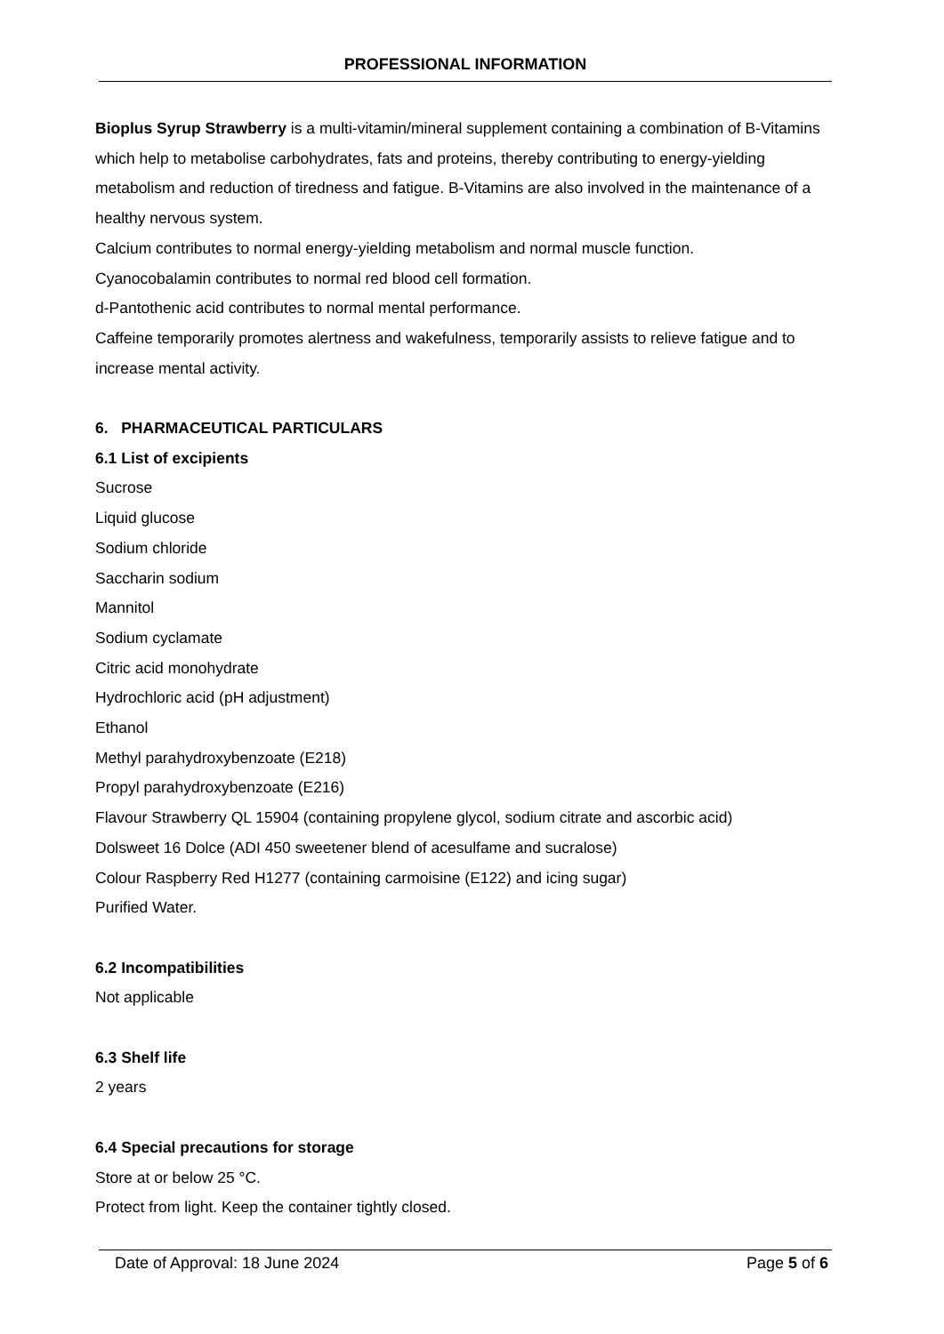PROFESSIONAL INFORMATION
Bioplus Syrup Strawberry is a multi-vitamin/mineral supplement containing a combination of B-Vitamins which help to metabolise carbohydrates, fats and proteins, thereby contributing to energy-yielding metabolism and reduction of tiredness and fatigue. B-Vitamins are also involved in the maintenance of a healthy nervous system.
Calcium contributes to normal energy-yielding metabolism and normal muscle function.
Cyanocobalamin contributes to normal red blood cell formation.
d-Pantothenic acid contributes to normal mental performance.
Caffeine temporarily promotes alertness and wakefulness, temporarily assists to relieve fatigue and to increase mental activity.
6. PHARMACEUTICAL PARTICULARS
6.1 List of excipients
Sucrose
Liquid glucose
Sodium chloride
Saccharin sodium
Mannitol
Sodium cyclamate
Citric acid monohydrate
Hydrochloric acid (pH adjustment)
Ethanol
Methyl parahydroxybenzoate (E218)
Propyl parahydroxybenzoate (E216)
Flavour Strawberry QL 15904 (containing propylene glycol, sodium citrate and ascorbic acid)
Dolsweet 16 Dolce (ADI 450 sweetener blend of acesulfame and sucralose)
Colour Raspberry Red H1277 (containing carmoisine (E122) and icing sugar)
Purified Water.
6.2 Incompatibilities
Not applicable
6.3 Shelf life
2 years
6.4 Special precautions for storage
Store at or below 25 °C.
Protect from light. Keep the container tightly closed.
Date of Approval: 18 June 2024 Page 5 of 6